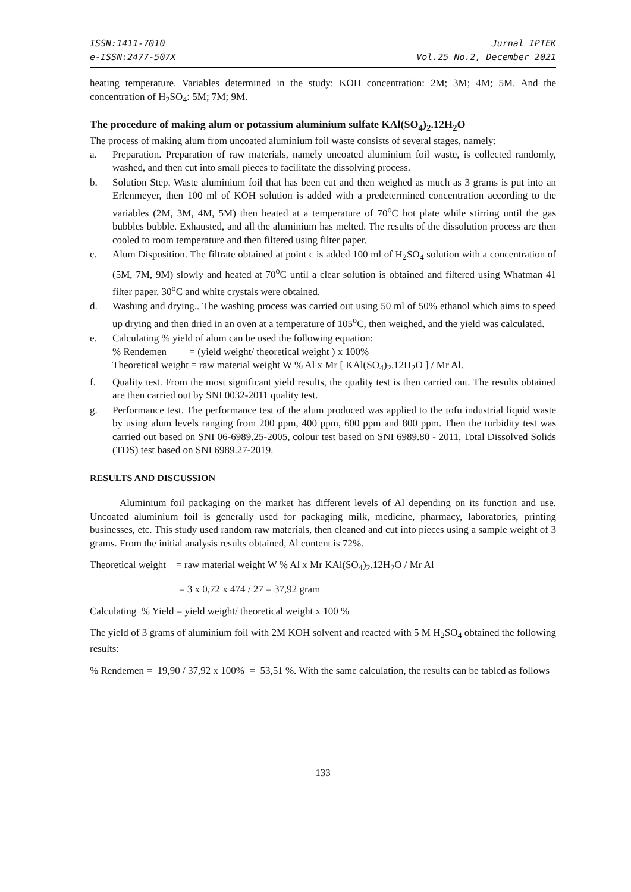ISSN:1411-7010
e-ISSN:2477-507X
Jurnal IPTEK
Vol.25 No.2, December 2021
heating temperature. Variables determined in the study: KOH concentration: 2M; 3M; 4M; 5M. And the concentration of H<sub>2</sub>SO<sub>4</sub>: 5M; 7M; 9M.
The procedure of making alum or potassium aluminium sulfate KAl(SO<sub>4</sub>)<sub>2</sub>.12H<sub>2</sub>O
The process of making alum from uncoated aluminium foil waste consists of several stages, namely:
a. Preparation. Preparation of raw materials, namely uncoated aluminium foil waste, is collected randomly, washed, and then cut into small pieces to facilitate the dissolving process.
b. Solution Step. Waste aluminium foil that has been cut and then weighed as much as 3 grams is put into an Erlenmeyer, then 100 ml of KOH solution is added with a predetermined concentration according to the variables (2M, 3M, 4M, 5M) then heated at a temperature of 70<sup>o</sup>C hot plate while stirring until the gas bubbles bubble. Exhausted, and all the aluminium has melted. The results of the dissolution process are then cooled to room temperature and then filtered using filter paper.
c. Alum Disposition. The filtrate obtained at point c is added 100 ml of H<sub>2</sub>SO<sub>4</sub> solution with a concentration of (5M, 7M, 9M) slowly and heated at 70<sup>o</sup>C until a clear solution is obtained and filtered using Whatman 41 filter paper. 30<sup>o</sup>C and white crystals were obtained.
d. Washing and drying.. The washing process was carried out using 50 ml of 50% ethanol which aims to speed up drying and then dried in an oven at a temperature of 105<sup>o</sup>C, then weighed, and the yield was calculated.
e. Calculating % yield of alum can be used the following equation:
% Rendemen = (yield weight/ theoretical weight ) x 100%
Theoretical weight = raw material weight W % Al x Mr [ KAl(SO<sub>4</sub>)<sub>2</sub>.12H<sub>2</sub>O ] / Mr Al.
f. Quality test. From the most significant yield results, the quality test is then carried out. The results obtained are then carried out by SNI 0032-2011 quality test.
g. Performance test. The performance test of the alum produced was applied to the tofu industrial liquid waste by using alum levels ranging from 200 ppm, 400 ppm, 600 ppm and 800 ppm. Then the turbidity test was carried out based on SNI 06-6989.25-2005, colour test based on SNI 6989.80 - 2011, Total Dissolved Solids (TDS) test based on SNI 6989.27-2019.
RESULTS AND DISCUSSION
Aluminium foil packaging on the market has different levels of Al depending on its function and use. Uncoated aluminium foil is generally used for packaging milk, medicine, pharmacy, laboratories, printing businesses, etc. This study used random raw materials, then cleaned and cut into pieces using a sample weight of 3 grams. From the initial analysis results obtained, Al content is 72%.
Theoretical weight = raw material weight W % Al x Mr KAl(SO<sub>4</sub>)<sub>2</sub>.12H<sub>2</sub>O / Mr Al
= 3 x 0,72 x 474 / 27 = 37,92 gram
Calculating % Yield = yield weight/ theoretical weight x 100 %
The yield of 3 grams of aluminium foil with 2M KOH solvent and reacted with 5 M H<sub>2</sub>SO<sub>4</sub> obtained the following results:
% Rendemen = 19,90 / 37,92 x 100% = 53,51 %. With the same calculation, the results can be tabled as follows
133